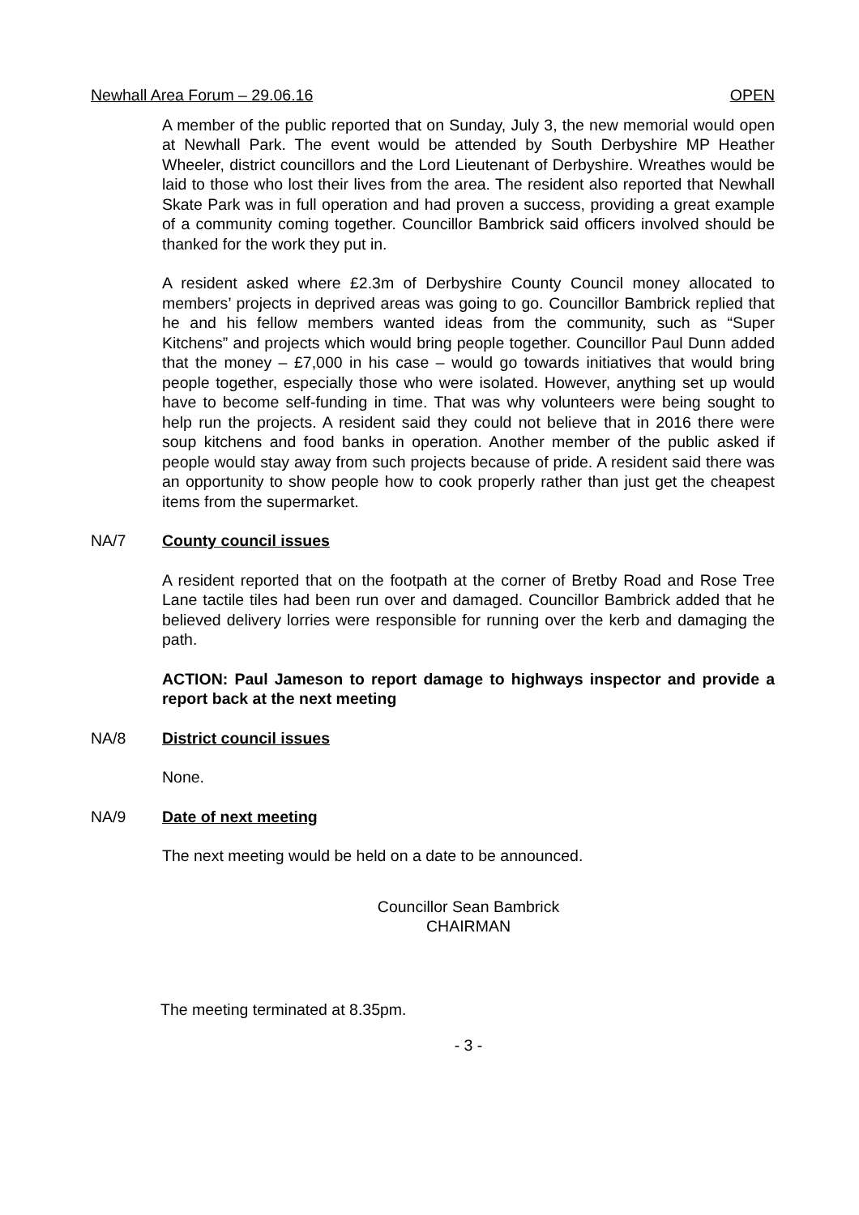Newhall Area Forum – 29.06.16 OPEN
A member of the public reported that on Sunday, July 3, the new memorial would open at Newhall Park. The event would be attended by South Derbyshire MP Heather Wheeler, district councillors and the Lord Lieutenant of Derbyshire. Wreathes would be laid to those who lost their lives from the area. The resident also reported that Newhall Skate Park was in full operation and had proven a success, providing a great example of a community coming together. Councillor Bambrick said officers involved should be thanked for the work they put in.
A resident asked where £2.3m of Derbyshire County Council money allocated to members’ projects in deprived areas was going to go. Councillor Bambrick replied that he and his fellow members wanted ideas from the community, such as “Super Kitchens” and projects which would bring people together. Councillor Paul Dunn added that the money – £7,000 in his case – would go towards initiatives that would bring people together, especially those who were isolated. However, anything set up would have to become self-funding in time. That was why volunteers were being sought to help run the projects. A resident said they could not believe that in 2016 there were soup kitchens and food banks in operation. Another member of the public asked if people would stay away from such projects because of pride. A resident said there was an opportunity to show people how to cook properly rather than just get the cheapest items from the supermarket.
NA/7 County council issues
A resident reported that on the footpath at the corner of Bretby Road and Rose Tree Lane tactile tiles had been run over and damaged. Councillor Bambrick added that he believed delivery lorries were responsible for running over the kerb and damaging the path.
ACTION: Paul Jameson to report damage to highways inspector and provide a report back at the next meeting
NA/8 District council issues
None.
NA/9 Date of next meeting
The next meeting would be held on a date to be announced.
Councillor Sean Bambrick
CHAIRMAN
The meeting terminated at 8.35pm.
- 3 -